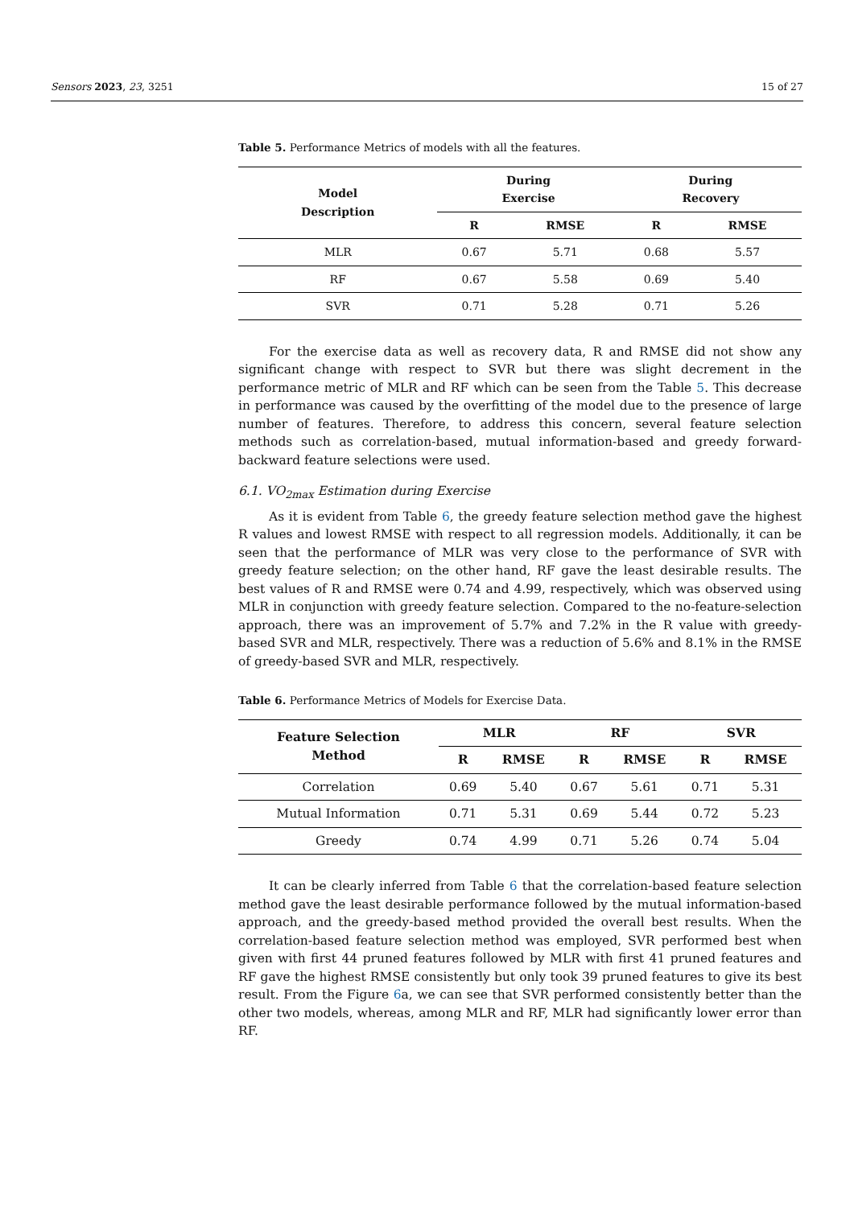Sensors 2023, 23, 3251 15 of 27
Table 5. Performance Metrics of models with all the features.
| Model Description | During Exercise | | During Recovery | |
| --- | --- | --- | --- | --- |
| | R | RMSE | R | RMSE |
| MLR | 0.67 | 5.71 | 0.68 | 5.57 |
| RF | 0.67 | 5.58 | 0.69 | 5.40 |
| SVR | 0.71 | 5.28 | 0.71 | 5.26 |
For the exercise data as well as recovery data, R and RMSE did not show any significant change with respect to SVR but there was slight decrement in the performance metric of MLR and RF which can be seen from the Table 5. This decrease in performance was caused by the overfitting of the model due to the presence of large number of features. Therefore, to address this concern, several feature selection methods such as correlation-based, mutual information-based and greedy forward-backward feature selections were used.
6.1. VO<sub>2max</sub> Estimation during Exercise
As it is evident from Table 6, the greedy feature selection method gave the highest R values and lowest RMSE with respect to all regression models. Additionally, it can be seen that the performance of MLR was very close to the performance of SVR with greedy feature selection; on the other hand, RF gave the least desirable results. The best values of R and RMSE were 0.74 and 4.99, respectively, which was observed using MLR in conjunction with greedy feature selection. Compared to the no-feature-selection approach, there was an improvement of 5.7% and 7.2% in the R value with greedy-based SVR and MLR, respectively. There was a reduction of 5.6% and 8.1% in the RMSE of greedy-based SVR and MLR, respectively.
Table 6. Performance Metrics of Models for Exercise Data.
| Feature Selection Method | MLR | | RF | | SVR | |
| --- | --- | --- | --- | --- | --- | --- |
| | R | RMSE | R | RMSE | R | RMSE |
| Correlation | 0.69 | 5.40 | 0.67 | 5.61 | 0.71 | 5.31 |
| Mutual Information | 0.71 | 5.31 | 0.69 | 5.44 | 0.72 | 5.23 |
| Greedy | 0.74 | 4.99 | 0.71 | 5.26 | 0.74 | 5.04 |
It can be clearly inferred from Table 6 that the correlation-based feature selection method gave the least desirable performance followed by the mutual information-based approach, and the greedy-based method provided the overall best results. When the correlation-based feature selection method was employed, SVR performed best when given with first 44 pruned features followed by MLR with first 41 pruned features and RF gave the highest RMSE consistently but only took 39 pruned features to give its best result. From the Figure 6a, we can see that SVR performed consistently better than the other two models, whereas, among MLR and RF, MLR had significantly lower error than RF.